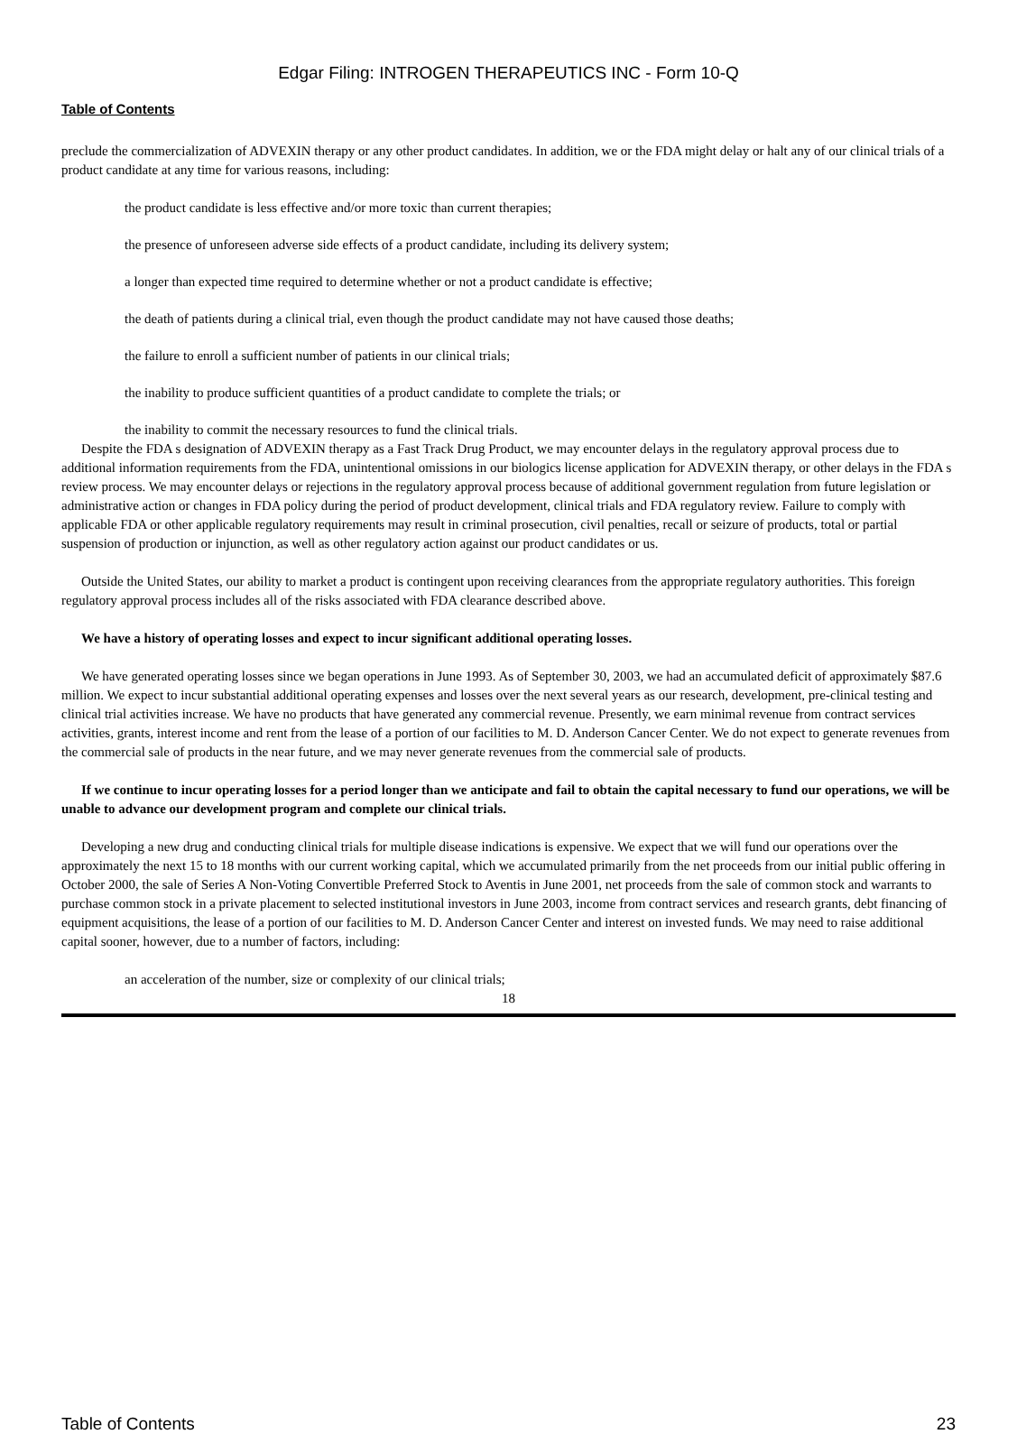Edgar Filing: INTROGEN THERAPEUTICS INC - Form 10-Q
Table of Contents
preclude the commercialization of ADVEXIN therapy or any other product candidates. In addition, we or the FDA might delay or halt any of our clinical trials of a product candidate at any time for various reasons, including:
the product candidate is less effective and/or more toxic than current therapies;
the presence of unforeseen adverse side effects of a product candidate, including its delivery system;
a longer than expected time required to determine whether or not a product candidate is effective;
the death of patients during a clinical trial, even though the product candidate may not have caused those deaths;
the failure to enroll a sufficient number of patients in our clinical trials;
the inability to produce sufficient quantities of a product candidate to complete the trials; or
the inability to commit the necessary resources to fund the clinical trials.
Despite the FDA s designation of ADVEXIN therapy as a Fast Track Drug Product, we may encounter delays in the regulatory approval process due to additional information requirements from the FDA, unintentional omissions in our biologics license application for ADVEXIN therapy, or other delays in the FDA s review process. We may encounter delays or rejections in the regulatory approval process because of additional government regulation from future legislation or administrative action or changes in FDA policy during the period of product development, clinical trials and FDA regulatory review. Failure to comply with applicable FDA or other applicable regulatory requirements may result in criminal prosecution, civil penalties, recall or seizure of products, total or partial suspension of production or injunction, as well as other regulatory action against our product candidates or us.
Outside the United States, our ability to market a product is contingent upon receiving clearances from the appropriate regulatory authorities. This foreign regulatory approval process includes all of the risks associated with FDA clearance described above.
We have a history of operating losses and expect to incur significant additional operating losses.
We have generated operating losses since we began operations in June 1993. As of September 30, 2003, we had an accumulated deficit of approximately $87.6 million. We expect to incur substantial additional operating expenses and losses over the next several years as our research, development, pre-clinical testing and clinical trial activities increase. We have no products that have generated any commercial revenue. Presently, we earn minimal revenue from contract services activities, grants, interest income and rent from the lease of a portion of our facilities to M. D. Anderson Cancer Center. We do not expect to generate revenues from the commercial sale of products in the near future, and we may never generate revenues from the commercial sale of products.
If we continue to incur operating losses for a period longer than we anticipate and fail to obtain the capital necessary to fund our operations, we will be unable to advance our development program and complete our clinical trials.
Developing a new drug and conducting clinical trials for multiple disease indications is expensive. We expect that we will fund our operations over the approximately the next 15 to 18 months with our current working capital, which we accumulated primarily from the net proceeds from our initial public offering in October 2000, the sale of Series A Non-Voting Convertible Preferred Stock to Aventis in June 2001, net proceeds from the sale of common stock and warrants to purchase common stock in a private placement to selected institutional investors in June 2003, income from contract services and research grants, debt financing of equipment acquisitions, the lease of a portion of our facilities to M. D. Anderson Cancer Center and interest on invested funds. We may need to raise additional capital sooner, however, due to a number of factors, including:
an acceleration of the number, size or complexity of our clinical trials;
18
Table of Contents 23